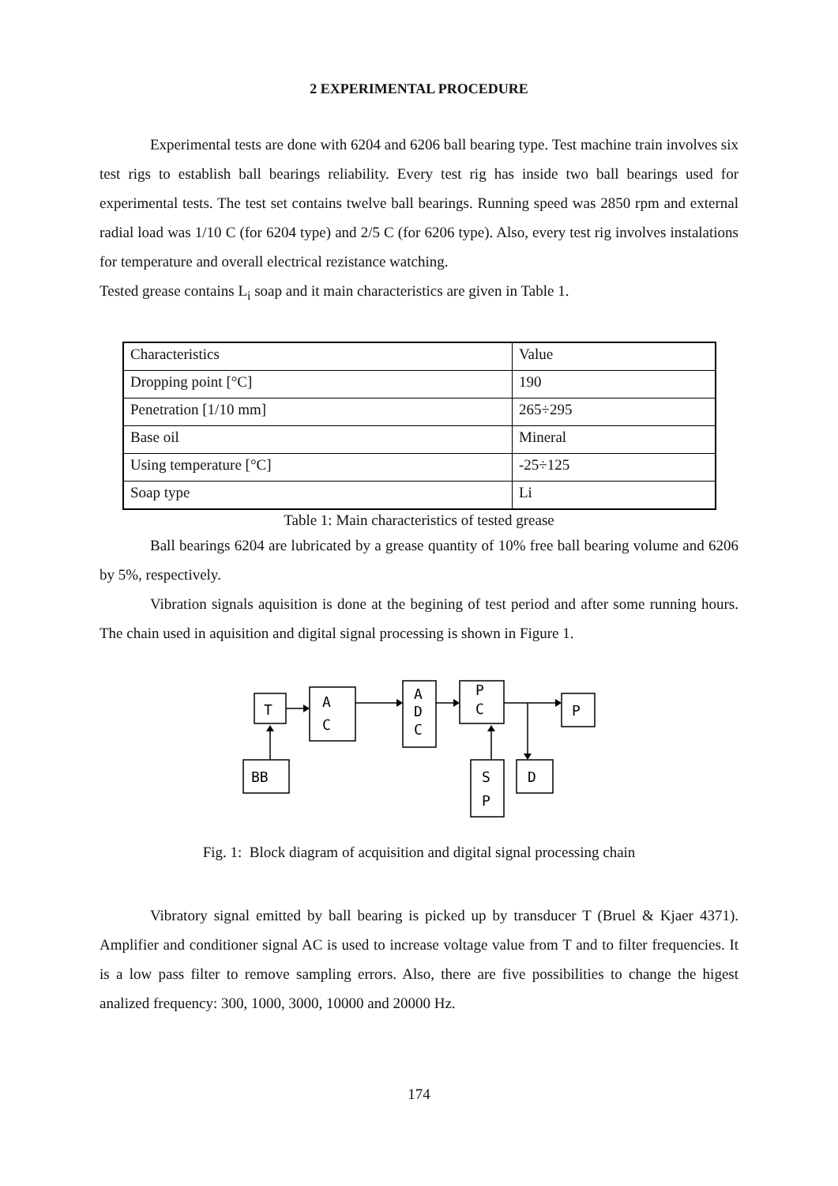2 EXPERIMENTAL PROCEDURE
Experimental tests are done with 6204 and 6206 ball bearing type. Test machine train involves six test rigs to establish ball bearings reliability. Every test rig has inside two ball bearings used for experimental tests. The test set contains twelve ball bearings. Running speed was 2850 rpm and external radial load was 1/10 C (for 6204 type) and 2/5 C (for 6206 type). Also, every test rig involves instalations for temperature and overall electrical rezistance watching.
Tested grease contains L<sub>i</sub> soap and it main characteristics are given in Table 1.
| Characteristics | Value |
| Dropping point [°C] | 190 |
| Penetration [1/10 mm] | 265÷295 |
| Base oil | Mineral |
| Using temperature [°C] | -25÷125 |
| Soap type | Li |
Table 1: Main characteristics of tested grease
Ball bearings 6204 are lubricated by a grease quantity of 10% free ball bearing volume and 6206 by 5%, respectively.
Vibration signals aquisition is done at the begining of test period and after some running hours. The chain used in aquisition and digital signal processing is shown in Figure 1.
T
A
C
A
D
C
P
C
P
BB
S
P
D
Fig. 1: Block diagram of acquisition and digital signal processing chain
Vibratory signal emitted by ball bearing is picked up by transducer T (Bruel & Kjaer 4371). Amplifier and conditioner signal AC is used to increase voltage value from T and to filter frequencies. It is a low pass filter to remove sampling errors. Also, there are five possibilities to change the higest analized frequency: 300, 1000, 3000, 10000 and 20000 Hz.
174